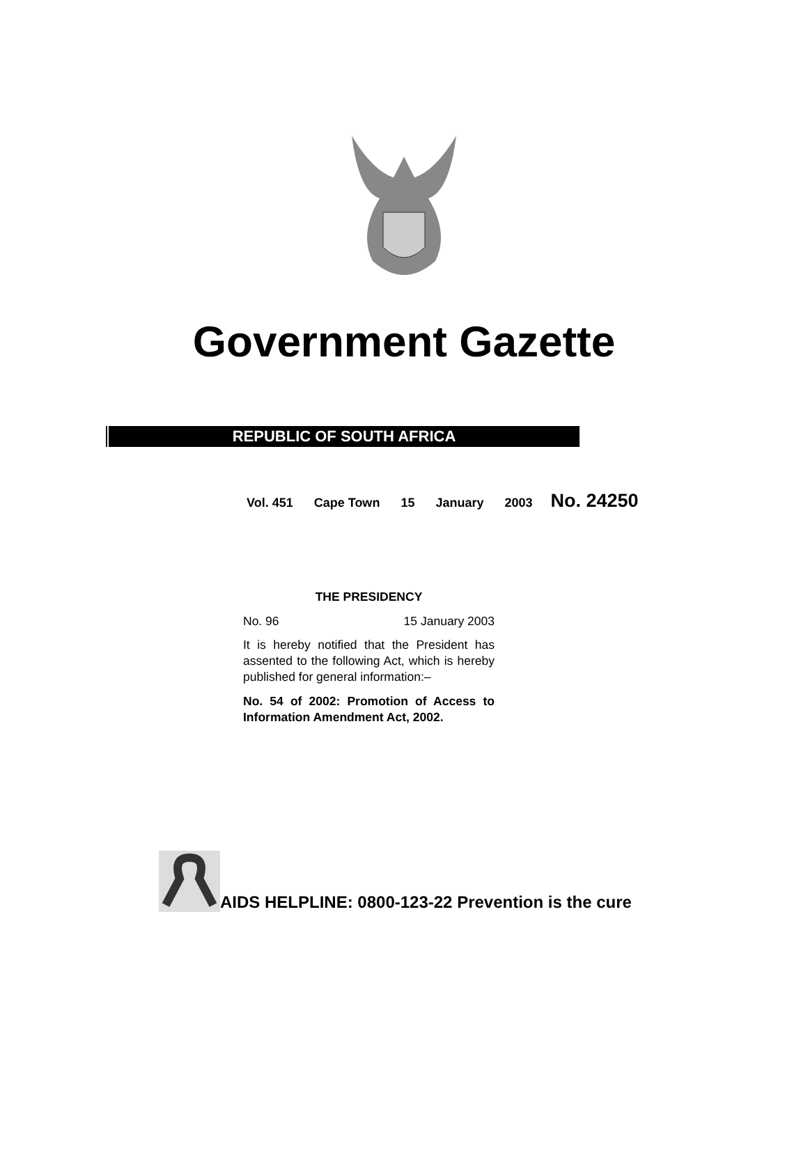Government Gazette
REPUBLIC OF SOUTH AFRICA
Vol. 451 Cape Town 15 January 2003 No. 24250
THE PRESIDENCY
No. 96 15 January 2003
It is hereby notified that the President has assented to the following Act, which is hereby published for general information:–
No. 54 of 2002: Promotion of Access to Information Amendment Act, 2002.
AIDS HELPLINE: 0800-123-22 Prevention is the cure